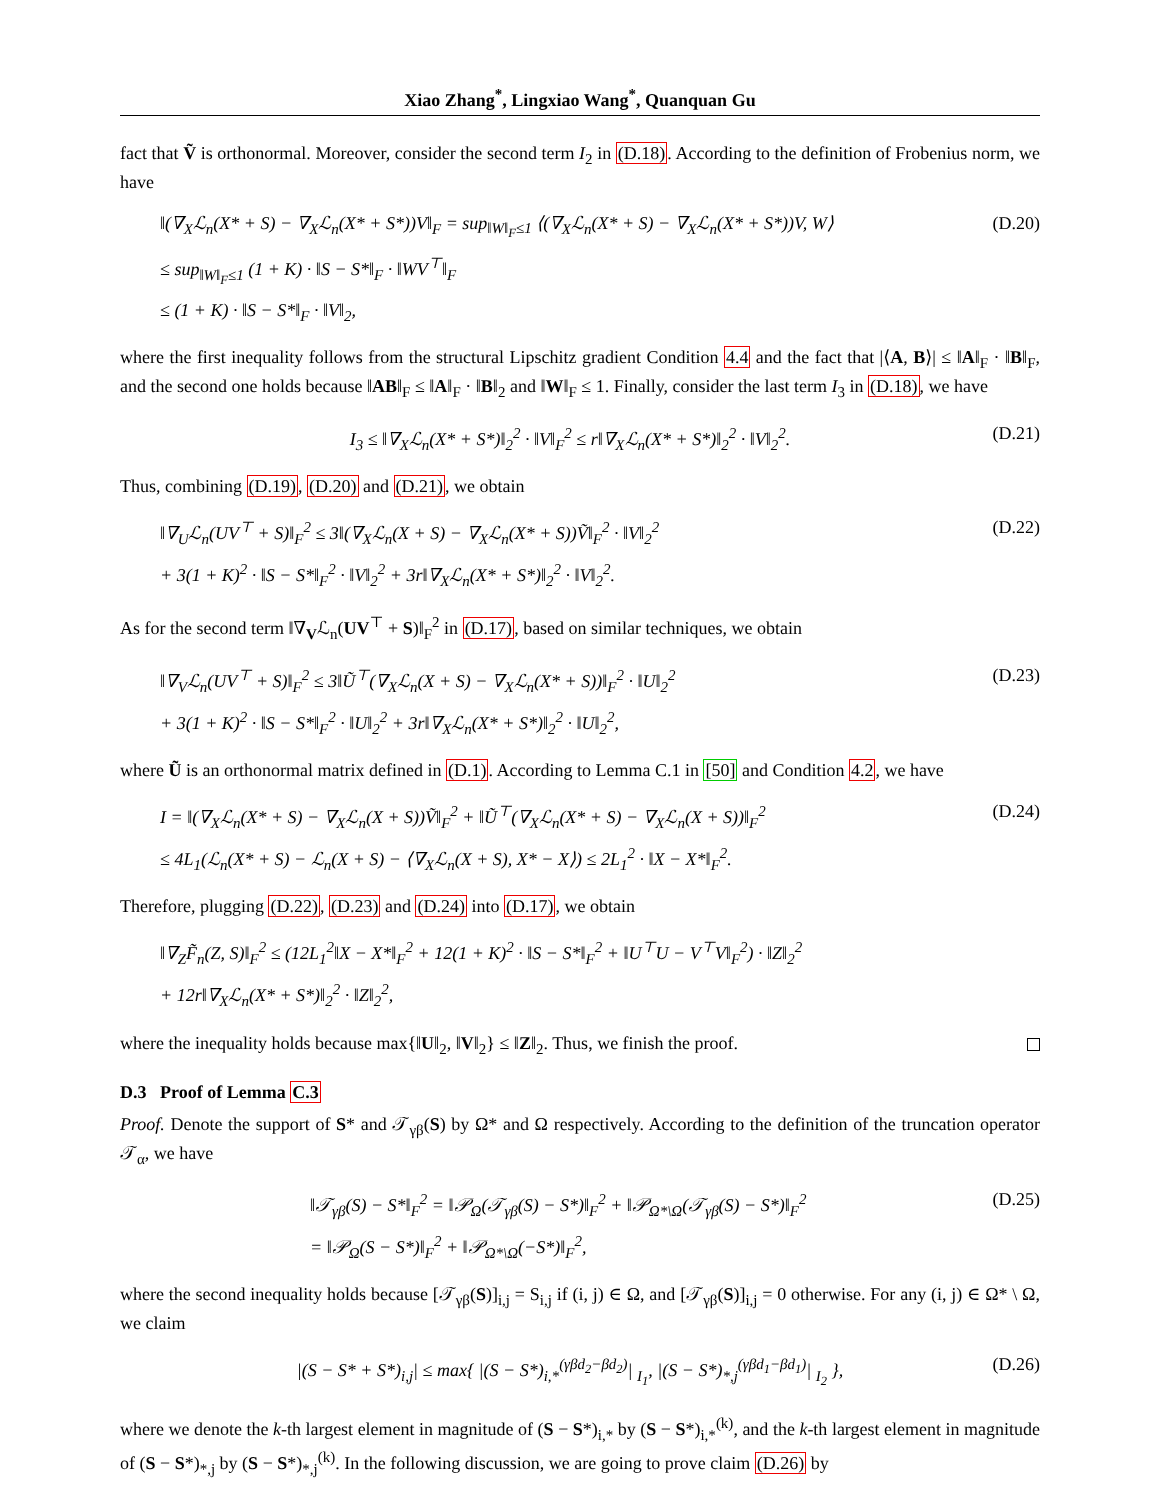Xiao Zhang<sup>*</sup>, Lingxiao Wang<sup>*</sup>, Quanquan Gu
fact that Ṽ is orthonormal. Moreover, consider the second term I<sub>2</sub> in (D.18). According to the definition of Frobenius norm, we have
‖(∇<sub>X</sub>ℒ<sub>n</sub>(X* + S) − ∇<sub>X</sub>ℒ<sub>n</sub>(X* + S*))V‖<sub>F</sub> = sup<sub>‖W‖<sub>F</sub>≤1</sub> ⟨(∇<sub>X</sub>ℒ<sub>n</sub>(X* + S) − ∇<sub>X</sub>ℒ<sub>n</sub>(X* + S*))V, W⟩
≤ sup<sub>‖W‖<sub>F</sub>≤1</sub> (1 + K) · ‖S − S*‖<sub>F</sub> · ‖WV<sup>⊤</sup>‖<sub>F</sub>
≤ (1 + K) · ‖S − S*‖<sub>F</sub> · ‖V‖<sub>2</sub>,
(D.20)
where the first inequality follows from the structural Lipschitz gradient Condition 4.4 and the fact that |⟨A, B⟩| ≤ ‖A‖<sub>F</sub> · ‖B‖<sub>F</sub>, and the second one holds because ‖AB‖<sub>F</sub> ≤ ‖A‖<sub>F</sub> · ‖B‖<sub>2</sub> and ‖W‖<sub>F</sub> ≤ 1. Finally, consider the last term I<sub>3</sub> in (D.18), we have
I<sub>3</sub> ≤ ‖∇<sub>X</sub>ℒ<sub>n</sub>(X* + S*)‖<sub>2</sub><sup>2</sup> · ‖V‖<sub>F</sub><sup>2</sup> ≤ r‖∇<sub>X</sub>ℒ<sub>n</sub>(X* + S*)‖<sub>2</sub><sup>2</sup> · ‖V‖<sub>2</sub><sup>2</sup>.
(D.21)
Thus, combining (D.19), (D.20) and (D.21), we obtain
‖∇<sub>U</sub>ℒ<sub>n</sub>(UV<sup>⊤</sup> + S)‖<sub>F</sub><sup>2</sup> ≤ 3‖(∇<sub>X</sub>ℒ<sub>n</sub>(X + S) − ∇<sub>X</sub>ℒ<sub>n</sub>(X* + S))Ṽ‖<sub>F</sub><sup>2</sup> · ‖V‖<sub>2</sub><sup>2</sup>
+ 3(1 + K)<sup>2</sup> · ‖S − S*‖<sub>F</sub><sup>2</sup> · ‖V‖<sub>2</sub><sup>2</sup> + 3r‖∇<sub>X</sub>ℒ<sub>n</sub>(X* + S*)‖<sub>2</sub><sup>2</sup> · ‖V‖<sub>2</sub><sup>2</sup>.
(D.22)
As for the second term ‖∇<sub>V</sub>ℒ<sub>n</sub>(UV<sup>⊤</sup> + S)‖<sub>F</sub><sup>2</sup> in (D.17), based on similar techniques, we obtain
‖∇<sub>V</sub>ℒ<sub>n</sub>(UV<sup>⊤</sup> + S)‖<sub>F</sub><sup>2</sup> ≤ 3‖Ũ<sup>⊤</sup>(∇<sub>X</sub>ℒ<sub>n</sub>(X + S) − ∇<sub>X</sub>ℒ<sub>n</sub>(X* + S))‖<sub>F</sub><sup>2</sup> · ‖U‖<sub>2</sub><sup>2</sup>
+ 3(1 + K)<sup>2</sup> · ‖S − S*‖<sub>F</sub><sup>2</sup> · ‖U‖<sub>2</sub><sup>2</sup> + 3r‖∇<sub>X</sub>ℒ<sub>n</sub>(X* + S*)‖<sub>2</sub><sup>2</sup> · ‖U‖<sub>2</sub><sup>2</sup>,
(D.23)
where Ũ is an orthonormal matrix defined in (D.1). According to Lemma C.1 in [50] and Condition 4.2, we have
I = ‖(∇<sub>X</sub>ℒ<sub>n</sub>(X* + S) − ∇<sub>X</sub>ℒ<sub>n</sub>(X + S))Ṽ‖<sub>F</sub><sup>2</sup> + ‖Ũ<sup>⊤</sup>(∇<sub>X</sub>ℒ<sub>n</sub>(X* + S) − ∇<sub>X</sub>ℒ<sub>n</sub>(X + S))‖<sub>F</sub><sup>2</sup>
≤ 4L<sub>1</sub>(ℒ<sub>n</sub>(X* + S) − ℒ<sub>n</sub>(X + S) − ⟨∇<sub>X</sub>ℒ<sub>n</sub>(X + S), X* − X⟩) ≤ 2L<sub>1</sub><sup>2</sup> · ‖X − X*‖<sub>F</sub><sup>2</sup>.
(D.24)
Therefore, plugging (D.22), (D.23) and (D.24) into (D.17), we obtain
‖∇<sub>Z</sub>F̃<sub>n</sub>(Z, S)‖<sub>F</sub><sup>2</sup> ≤ (12L<sub>1</sub><sup>2</sup>‖X − X*‖<sub>F</sub><sup>2</sup> + 12(1 + K)<sup>2</sup> · ‖S − S*‖<sub>F</sub><sup>2</sup> + ‖U<sup>⊤</sup>U − V<sup>⊤</sup>V‖<sub>F</sub><sup>2</sup>) · ‖Z‖<sub>2</sub><sup>2</sup>
+ 12r‖∇<sub>X</sub>ℒ<sub>n</sub>(X* + S*)‖<sub>2</sub><sup>2</sup> · ‖Z‖<sub>2</sub><sup>2</sup>,
where the inequality holds because max{‖U‖<sub>2</sub>, ‖V‖<sub>2</sub>} ≤ ‖Z‖<sub>2</sub>. Thus, we finish the proof.
D.3 Proof of Lemma C.3
Proof. Denote the support of S* and 𝒯<sub>γβ</sub>(S) by Ω* and Ω respectively. According to the definition of the truncation operator 𝒯<sub>α</sub>, we have
‖𝒯<sub>γβ</sub>(S) − S*‖<sub>F</sub><sup>2</sup> = ‖𝒫<sub>Ω</sub>(𝒯<sub>γβ</sub>(S) − S*)‖<sub>F</sub><sup>2</sup> + ‖𝒫<sub>Ω*\Ω</sub>(𝒯<sub>γβ</sub>(S) − S*)‖<sub>F</sub><sup>2</sup>
= ‖𝒫<sub>Ω</sub>(S − S*)‖<sub>F</sub><sup>2</sup> + ‖𝒫<sub>Ω*\Ω</sub>(−S*)‖<sub>F</sub><sup>2</sup>,
(D.25)
where the second inequality holds because [𝒯<sub>γβ</sub>(S)]<sub>i,j</sub> = S<sub>i,j</sub> if (i, j) ∈ Ω, and [𝒯<sub>γβ</sub>(S)]<sub>i,j</sub> = 0 otherwise. For any (i, j) ∈ Ω* \ Ω, we claim
|(S − S* + S*)<sub>i,j</sub>| ≤ max{ |(S − S*)<sub>i,*</sub><sup>(γβd<sub>2</sub>−βd<sub>2</sub>)</sup>| <sub>I<sub>1</sub></sub>, |(S − S*)<sub>*,j</sub><sup>(γβd<sub>1</sub>−βd<sub>1</sub>)</sup>| <sub>I<sub>2</sub></sub> },
(D.26)
where we denote the k-th largest element in magnitude of (S − S*)<sub>i,*</sub> by (S − S*)<sub>i,*</sub><sup>(k)</sup>, and the k-th largest element in magnitude of (S − S*)<sub>*,j</sub> by (S − S*)<sub>*,j</sub><sup>(k)</sup>. In the following discussion, we are going to prove claim (D.26) by